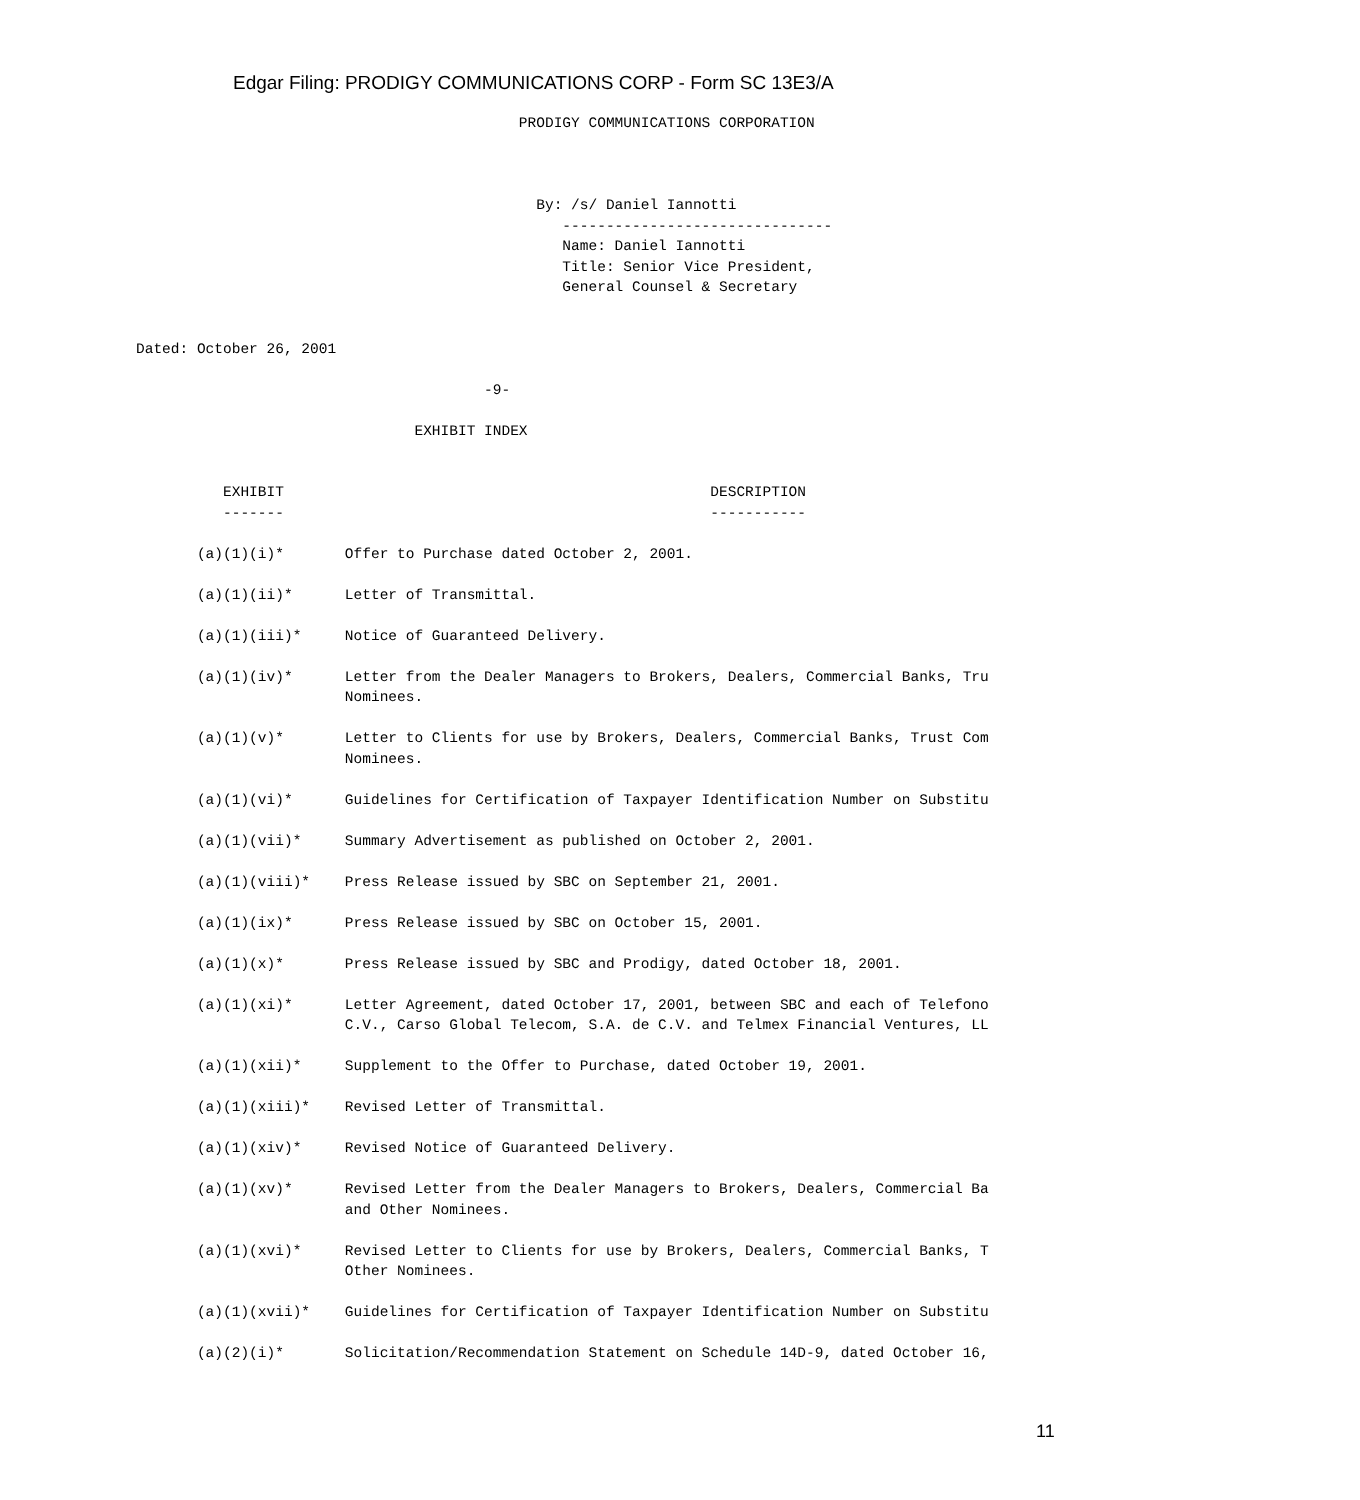Edgar Filing: PRODIGY COMMUNICATIONS CORP - Form SC 13E3/A
                                            PRODIGY COMMUNICATIONS CORPORATION



                                              By: /s/ Daniel Iannotti
                                                 -------------------------------
                                                 Name: Daniel Iannotti
                                                 Title: Senior Vice President,
                                                 General Counsel & Secretary


Dated: October 26, 2001

                                        -9-

                                EXHIBIT INDEX


          EXHIBIT                                                 DESCRIPTION
          -------                                                 -----------

       (a)(1)(i)*       Offer to Purchase dated October 2, 2001.

       (a)(1)(ii)*      Letter of Transmittal.

       (a)(1)(iii)*     Notice of Guaranteed Delivery.

       (a)(1)(iv)*      Letter from the Dealer Managers to Brokers, Dealers, Commercial Banks, Tru
                        Nominees.

       (a)(1)(v)*       Letter to Clients for use by Brokers, Dealers, Commercial Banks, Trust Com
                        Nominees.

       (a)(1)(vi)*      Guidelines for Certification of Taxpayer Identification Number on Substitu

       (a)(1)(vii)*     Summary Advertisement as published on October 2, 2001.

       (a)(1)(viii)*    Press Release issued by SBC on September 21, 2001.

       (a)(1)(ix)*      Press Release issued by SBC on October 15, 2001.

       (a)(1)(x)*       Press Release issued by SBC and Prodigy, dated October 18, 2001.

       (a)(1)(xi)*      Letter Agreement, dated October 17, 2001, between SBC and each of Telefono
                        C.V., Carso Global Telecom, S.A. de C.V. and Telmex Financial Ventures, LL

       (a)(1)(xii)*     Supplement to the Offer to Purchase, dated October 19, 2001.

       (a)(1)(xiii)*    Revised Letter of Transmittal.

       (a)(1)(xiv)*     Revised Notice of Guaranteed Delivery.

       (a)(1)(xv)*      Revised Letter from the Dealer Managers to Brokers, Dealers, Commercial Ba
                        and Other Nominees.

       (a)(1)(xvi)*     Revised Letter to Clients for use by Brokers, Dealers, Commercial Banks, T
                        Other Nominees.

       (a)(1)(xvii)*    Guidelines for Certification of Taxpayer Identification Number on Substitu

       (a)(2)(i)*       Solicitation/Recommendation Statement on Schedule 14D-9, dated October 16,
11